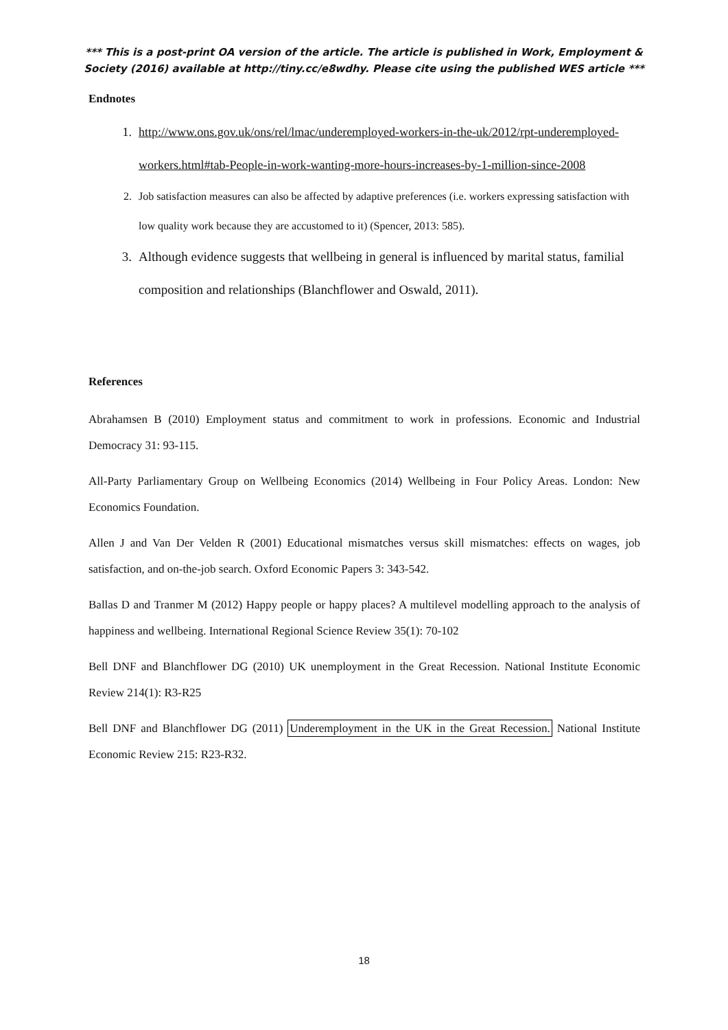*** This is a post-print OA version of the article. The article is published in Work, Employment & Society (2016) available at http://tiny.cc/e8wdhy. Please cite using the published WES article ***
Endnotes
1. http://www.ons.gov.uk/ons/rel/lmac/underemployed-workers-in-the-uk/2012/rpt-underemployed-workers.html#tab-People-in-work-wanting-more-hours-increases-by-1-million-since-2008
2. Job satisfaction measures can also be affected by adaptive preferences (i.e. workers expressing satisfaction with low quality work because they are accustomed to it) (Spencer, 2013: 585).
3. Although evidence suggests that wellbeing in general is influenced by marital status, familial composition and relationships (Blanchflower and Oswald, 2011).
References
Abrahamsen B (2010) Employment status and commitment to work in professions. Economic and Industrial Democracy 31: 93-115.
All-Party Parliamentary Group on Wellbeing Economics (2014) Wellbeing in Four Policy Areas. London: New Economics Foundation.
Allen J and Van Der Velden R (2001) Educational mismatches versus skill mismatches: effects on wages, job satisfaction, and on-the-job search. Oxford Economic Papers 3: 343-542.
Ballas D and Tranmer M (2012) Happy people or happy places? A multilevel modelling approach to the analysis of happiness and wellbeing. International Regional Science Review 35(1): 70-102
Bell DNF and Blanchflower DG (2010) UK unemployment in the Great Recession. National Institute Economic Review 214(1): R3-R25
Bell DNF and Blanchflower DG (2011) Underemployment in the UK in the Great Recession. National Institute Economic Review 215: R23-R32.
18